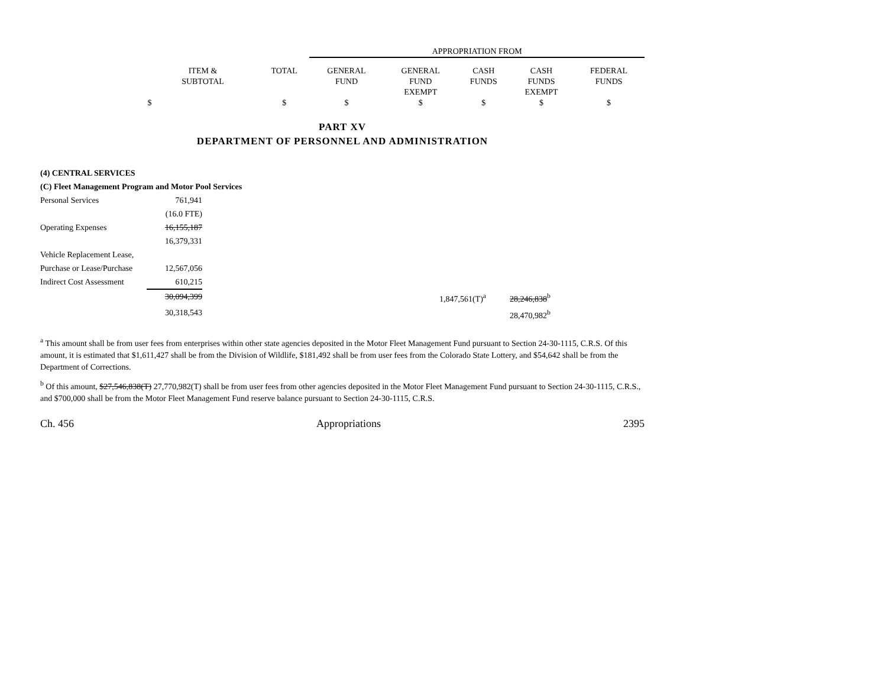| | | APPROPRIATION FROM | | | | |
| --- | --- | --- | --- | --- | --- | --- |
| ITEM & SUBTOTAL | TOTAL | GENERAL FUND | GENERAL FUND EXEMPT | CASH FUNDS | CASH FUNDS EXEMPT | FEDERAL FUNDS |
| $ | $ | $ | $ | $ | $ | $ |
PART XV
DEPARTMENT OF PERSONNEL AND ADMINISTRATION
| (4) CENTRAL SERVICES | | | |
| (C) Fleet Management Program and Motor Pool Services | | | |
| Personal Services | 761,941 | | |
| | (16.0 FTE) | | |
| Operating Expenses | 16,155,187 | | |
| | 16,379,331 | | |
| Vehicle Replacement Lease, | | | |
| Purchase or Lease/Purchase | 12,567,056 | | |
| Indirect Cost Assessment | 610,215 | | |
| | 30,094,399 | 1,847,561(T)<sup>a</sup> | 28,246,838<sup>b</sup> |
| | 30,318,543 | | 28,470,982<sup>b</sup> |
<sup>a</sup> This amount shall be from user fees from enterprises within other state agencies deposited in the Motor Fleet Management Fund pursuant to Section 24-30-1115, C.R.S. Of this amount, it is estimated that $1,611,427 shall be from the Division of Wildlife, $181,492 shall be from user fees from the Colorado State Lottery, and $54,642 shall be from the Department of Corrections.
<sup>b</sup> Of this amount, $27,546,838(T) 27,770,982(T) shall be from user fees from other agencies deposited in the Motor Fleet Management Fund pursuant to Section 24-30-1115, C.R.S., and $700,000 shall be from the Motor Fleet Management Fund reserve balance pursuant to Section 24-30-1115, C.R.S.
Ch. 456 Appropriations 2395